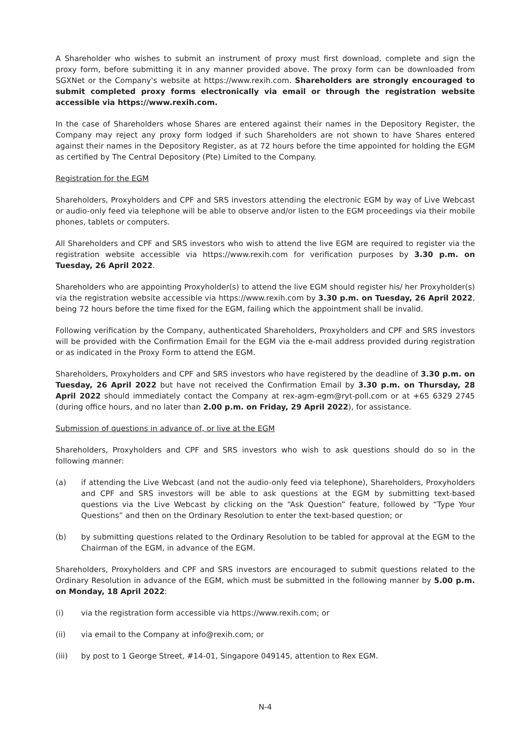A Shareholder who wishes to submit an instrument of proxy must first download, complete and sign the proxy form, before submitting it in any manner provided above. The proxy form can be downloaded from SGXNet or the Company's website at https://www.rexih.com. Shareholders are strongly encouraged to submit completed proxy forms electronically via email or through the registration website accessible via https://www.rexih.com.
In the case of Shareholders whose Shares are entered against their names in the Depository Register, the Company may reject any proxy form lodged if such Shareholders are not shown to have Shares entered against their names in the Depository Register, as at 72 hours before the time appointed for holding the EGM as certified by The Central Depository (Pte) Limited to the Company.
Registration for the EGM
Shareholders, Proxyholders and CPF and SRS investors attending the electronic EGM by way of Live Webcast or audio-only feed via telephone will be able to observe and/or listen to the EGM proceedings via their mobile phones, tablets or computers.
All Shareholders and CPF and SRS investors who wish to attend the live EGM are required to register via the registration website accessible via https://www.rexih.com for verification purposes by 3.30 p.m. on Tuesday, 26 April 2022.
Shareholders who are appointing Proxyholder(s) to attend the live EGM should register his/ her Proxyholder(s) via the registration website accessible via https://www.rexih.com by 3.30 p.m. on Tuesday, 26 April 2022, being 72 hours before the time fixed for the EGM, failing which the appointment shall be invalid.
Following verification by the Company, authenticated Shareholders, Proxyholders and CPF and SRS investors will be provided with the Confirmation Email for the EGM via the e-mail address provided during registration or as indicated in the Proxy Form to attend the EGM.
Shareholders, Proxyholders and CPF and SRS investors who have registered by the deadline of 3.30 p.m. on Tuesday, 26 April 2022 but have not received the Confirmation Email by 3.30 p.m. on Thursday, 28 April 2022 should immediately contact the Company at rex-agm-egm@ryt-poll.com or at +65 6329 2745 (during office hours, and no later than 2.00 p.m. on Friday, 29 April 2022), for assistance.
Submission of questions in advance of, or live at the EGM
Shareholders, Proxyholders and CPF and SRS investors who wish to ask questions should do so in the following manner:
(a) if attending the Live Webcast (and not the audio-only feed via telephone), Shareholders, Proxyholders and CPF and SRS investors will be able to ask questions at the EGM by submitting text-based questions via the Live Webcast by clicking on the “Ask Question” feature, followed by “Type Your Questions” and then on the Ordinary Resolution to enter the text-based question; or
(b) by submitting questions related to the Ordinary Resolution to be tabled for approval at the EGM to the Chairman of the EGM, in advance of the EGM.
Shareholders, Proxyholders and CPF and SRS investors are encouraged to submit questions related to the Ordinary Resolution in advance of the EGM, which must be submitted in the following manner by 5.00 p.m. on Monday, 18 April 2022:
(i) via the registration form accessible via https://www.rexih.com; or
(ii) via email to the Company at info@rexih.com; or
(iii) by post to 1 George Street, #14-01, Singapore 049145, attention to Rex EGM.
N-4